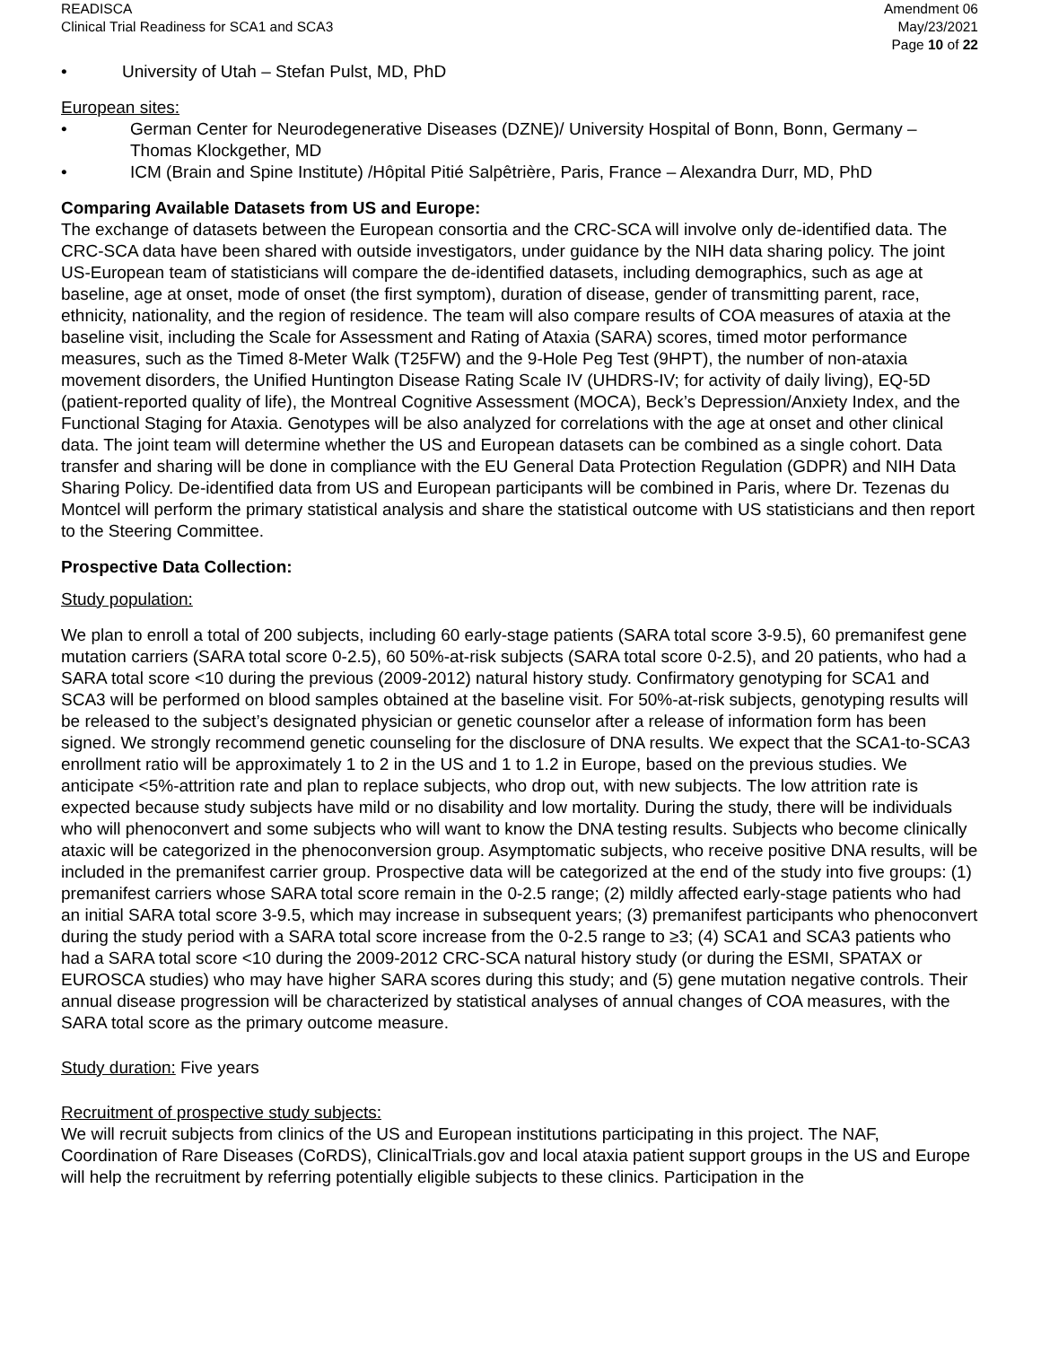READISCA
Clinical Trial Readiness for SCA1 and SCA3
Amendment 06
May/23/2021
Page 10 of 22
• University of Utah – Stefan Pulst, MD, PhD
European sites:
• German Center for Neurodegenerative Diseases (DZNE)/ University Hospital of Bonn, Bonn, Germany – Thomas Klockgether, MD
• ICM (Brain and Spine Institute) /Hôpital Pitié Salpêtrière, Paris, France – Alexandra Durr, MD, PhD
Comparing Available Datasets from US and Europe:
The exchange of datasets between the European consortia and the CRC-SCA will involve only de-identified data. The CRC-SCA data have been shared with outside investigators, under guidance by the NIH data sharing policy. The joint US-European team of statisticians will compare the de-identified datasets, including demographics, such as age at baseline, age at onset, mode of onset (the first symptom), duration of disease, gender of transmitting parent, race, ethnicity, nationality, and the region of residence. The team will also compare results of COA measures of ataxia at the baseline visit, including the Scale for Assessment and Rating of Ataxia (SARA) scores, timed motor performance measures, such as the Timed 8-Meter Walk (T25FW) and the 9-Hole Peg Test (9HPT), the number of non-ataxia movement disorders, the Unified Huntington Disease Rating Scale IV (UHDRS-IV; for activity of daily living), EQ-5D (patient-reported quality of life), the Montreal Cognitive Assessment (MOCA), Beck’s Depression/Anxiety Index, and the Functional Staging for Ataxia. Genotypes will be also analyzed for correlations with the age at onset and other clinical data. The joint team will determine whether the US and European datasets can be combined as a single cohort. Data transfer and sharing will be done in compliance with the EU General Data Protection Regulation (GDPR) and NIH Data Sharing Policy. De-identified data from US and European participants will be combined in Paris, where Dr. Tezenas du Montcel will perform the primary statistical analysis and share the statistical outcome with US statisticians and then report to the Steering Committee.
Prospective Data Collection:
Study population:
We plan to enroll a total of 200 subjects, including 60 early-stage patients (SARA total score 3-9.5), 60 premanifest gene mutation carriers (SARA total score 0-2.5), 60 50%-at-risk subjects (SARA total score 0-2.5), and 20 patients, who had a SARA total score <10 during the previous (2009-2012) natural history study. Confirmatory genotyping for SCA1 and SCA3 will be performed on blood samples obtained at the baseline visit. For 50%-at-risk subjects, genotyping results will be released to the subject’s designated physician or genetic counselor after a release of information form has been signed. We strongly recommend genetic counseling for the disclosure of DNA results. We expect that the SCA1-to-SCA3 enrollment ratio will be approximately 1 to 2 in the US and 1 to 1.2 in Europe, based on the previous studies. We anticipate <5%-attrition rate and plan to replace subjects, who drop out, with new subjects. The low attrition rate is expected because study subjects have mild or no disability and low mortality. During the study, there will be individuals who will phenoconvert and some subjects who will want to know the DNA testing results. Subjects who become clinically ataxic will be categorized in the phenoconversion group. Asymptomatic subjects, who receive positive DNA results, will be included in the premanifest carrier group. Prospective data will be categorized at the end of the study into five groups: (1) premanifest carriers whose SARA total score remain in the 0-2.5 range; (2) mildly affected early-stage patients who had an initial SARA total score 3-9.5, which may increase in subsequent years; (3) premanifest participants who phenoconvert during the study period with a SARA total score increase from the 0-2.5 range to ≥3; (4) SCA1 and SCA3 patients who had a SARA total score <10 during the 2009-2012 CRC-SCA natural history study (or during the ESMI, SPATAX or EUROSCA studies) who may have higher SARA scores during this study; and (5) gene mutation negative controls. Their annual disease progression will be characterized by statistical analyses of annual changes of COA measures, with the SARA total score as the primary outcome measure.
Study duration: Five years
Recruitment of prospective study subjects:
We will recruit subjects from clinics of the US and European institutions participating in this project. The NAF, Coordination of Rare Diseases (CoRDS), ClinicalTrials.gov and local ataxia patient support groups in the US and Europe will help the recruitment by referring potentially eligible subjects to these clinics. Participation in the